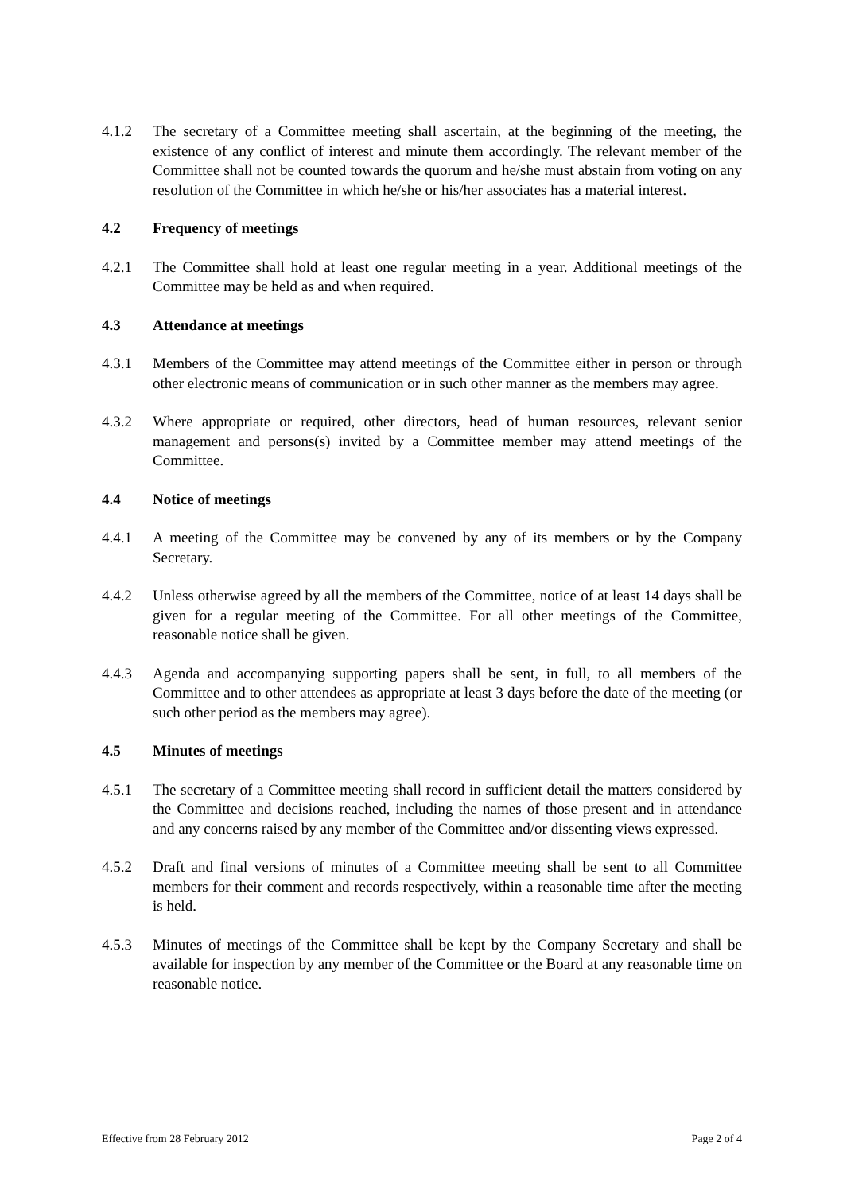4.1.2 The secretary of a Committee meeting shall ascertain, at the beginning of the meeting, the existence of any conflict of interest and minute them accordingly. The relevant member of the Committee shall not be counted towards the quorum and he/she must abstain from voting on any resolution of the Committee in which he/she or his/her associates has a material interest.
4.2 Frequency of meetings
4.2.1 The Committee shall hold at least one regular meeting in a year. Additional meetings of the Committee may be held as and when required.
4.3 Attendance at meetings
4.3.1 Members of the Committee may attend meetings of the Committee either in person or through other electronic means of communication or in such other manner as the members may agree.
4.3.2 Where appropriate or required, other directors, head of human resources, relevant senior management and persons(s) invited by a Committee member may attend meetings of the Committee.
4.4 Notice of meetings
4.4.1 A meeting of the Committee may be convened by any of its members or by the Company Secretary.
4.4.2 Unless otherwise agreed by all the members of the Committee, notice of at least 14 days shall be given for a regular meeting of the Committee. For all other meetings of the Committee, reasonable notice shall be given.
4.4.3 Agenda and accompanying supporting papers shall be sent, in full, to all members of the Committee and to other attendees as appropriate at least 3 days before the date of the meeting (or such other period as the members may agree).
4.5 Minutes of meetings
4.5.1 The secretary of a Committee meeting shall record in sufficient detail the matters considered by the Committee and decisions reached, including the names of those present and in attendance and any concerns raised by any member of the Committee and/or dissenting views expressed.
4.5.2 Draft and final versions of minutes of a Committee meeting shall be sent to all Committee members for their comment and records respectively, within a reasonable time after the meeting is held.
4.5.3 Minutes of meetings of the Committee shall be kept by the Company Secretary and shall be available for inspection by any member of the Committee or the Board at any reasonable time on reasonable notice.
Effective from 28 February 2012 Page 2 of 4